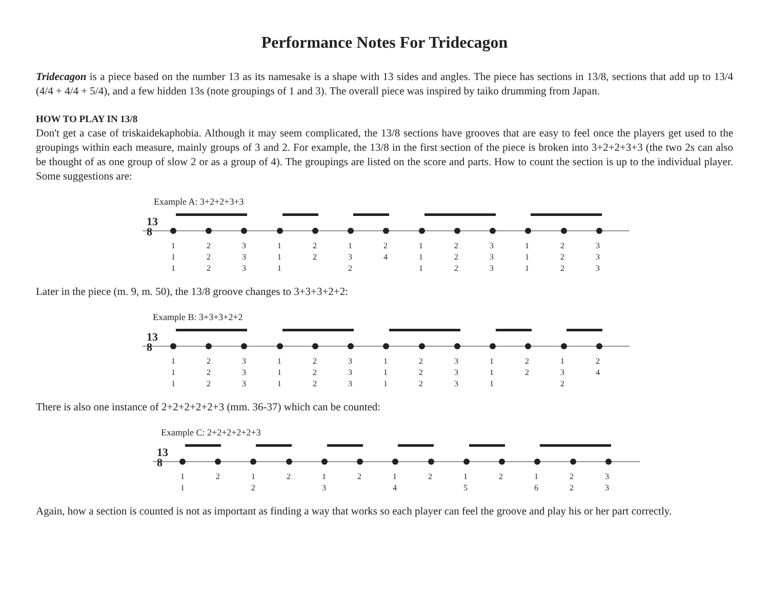Performance Notes For Tridecagon
Tridecagon is a piece based on the number 13 as its namesake is a shape with 13 sides and angles. The piece has sections in 13/8, sections that add up to 13/4 (4/4 + 4/4 + 5/4), and a few hidden 13s (note groupings of 1 and 3). The overall piece was inspired by taiko drumming from Japan.
HOW TO PLAY IN 13/8
Don't get a case of triskaidekaphobia. Although it may seem complicated, the 13/8 sections have grooves that are easy to feel once the players get used to the groupings within each measure, mainly groups of 3 and 2. For example, the 13/8 in the first section of the piece is broken into 3+2+2+3+3 (the two 2s can also be thought of as one group of slow 2 or as a group of 4). The groupings are listed on the score and parts. How to count the section is up to the individual player. Some suggestions are:
Example A: 3+2+2+3+3
13
8
| 1 | 2 | 3 | 1 | 2 | 1 | 2 | 1 | 2 | 3 | 1 | 2 | 3 |
| 1 | 2 | 3 | 1 | 2 | 3 | 4 | 1 | 2 | 3 | 1 | 2 | 3 |
| 1 | 2 | 3 | 1 | | 2 | | 1 | 2 | 3 | 1 | 2 | 3 |
Later in the piece (m. 9, m. 50), the 13/8 groove changes to 3+3+3+2+2:
Example B: 3+3+3+2+2
13
8
| 1 | 2 | 3 | 1 | 2 | 3 | 1 | 2 | 3 | 1 | 2 | 1 | 2 |
| 1 | 2 | 3 | 1 | 2 | 3 | 1 | 2 | 3 | 1 | 2 | 3 | 4 |
| 1 | 2 | 3 | 1 | 2 | 3 | 1 | 2 | 3 | 1 | | 2 | |
There is also one instance of 2+2+2+2+2+3 (mm. 36-37) which can be counted:
Example C: 2+2+2+2+2+3
13
8
| 1 | 2 | 1 | 2 | 1 | 2 | 1 | 2 | 1 | 2 | 1 | 2 | 3 |
| 1 | | 2 | | 3 | | 4 | | 5 | | 6 | 2 | 3 |
Again, how a section is counted is not as important as finding a way that works so each player can feel the groove and play his or her part correctly.